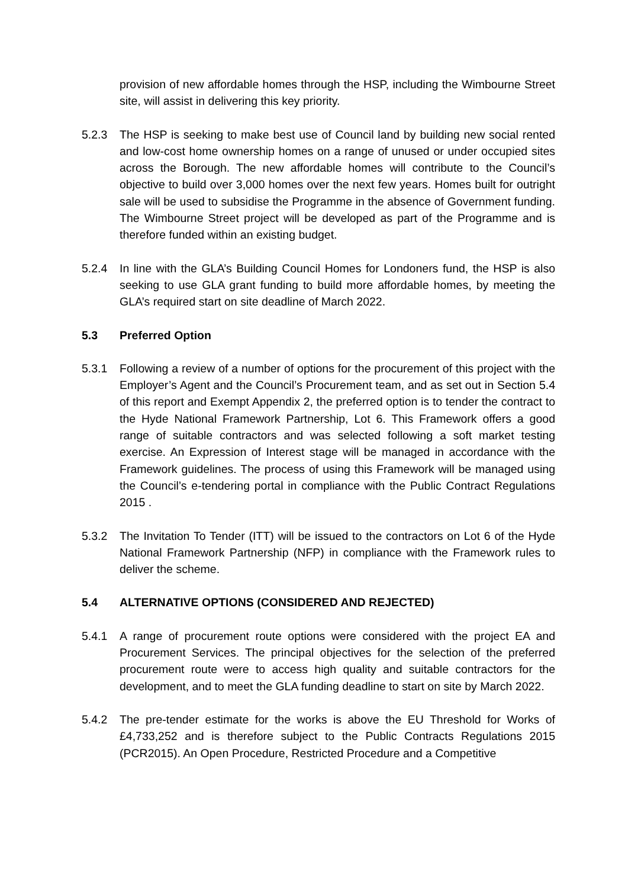provision of new affordable homes through the HSP, including the Wimbourne Street site, will assist in delivering this key priority.
5.2.3 The HSP is seeking to make best use of Council land by building new social rented and low-cost home ownership homes on a range of unused or under occupied sites across the Borough. The new affordable homes will contribute to the Council’s objective to build over 3,000 homes over the next few years. Homes built for outright sale will be used to subsidise the Programme in the absence of Government funding. The Wimbourne Street project will be developed as part of the Programme and is therefore funded within an existing budget.
5.2.4 In line with the GLA’s Building Council Homes for Londoners fund, the HSP is also seeking to use GLA grant funding to build more affordable homes, by meeting the GLA’s required start on site deadline of March 2022.
5.3 Preferred Option
5.3.1 Following a review of a number of options for the procurement of this project with the Employer’s Agent and the Council’s Procurement team, and as set out in Section 5.4 of this report and Exempt Appendix 2, the preferred option is to tender the contract to the Hyde National Framework Partnership, Lot 6. This Framework offers a good range of suitable contractors and was selected following a soft market testing exercise. An Expression of Interest stage will be managed in accordance with the Framework guidelines. The process of using this Framework will be managed using the Council’s e-tendering portal in compliance with the Public Contract Regulations 2015 .
5.3.2 The Invitation To Tender (ITT) will be issued to the contractors on Lot 6 of the Hyde National Framework Partnership (NFP) in compliance with the Framework rules to deliver the scheme.
5.4 ALTERNATIVE OPTIONS (CONSIDERED AND REJECTED)
5.4.1 A range of procurement route options were considered with the project EA and Procurement Services. The principal objectives for the selection of the preferred procurement route were to access high quality and suitable contractors for the development, and to meet the GLA funding deadline to start on site by March 2022.
5.4.2 The pre-tender estimate for the works is above the EU Threshold for Works of £4,733,252 and is therefore subject to the Public Contracts Regulations 2015 (PCR2015). An Open Procedure, Restricted Procedure and a Competitive